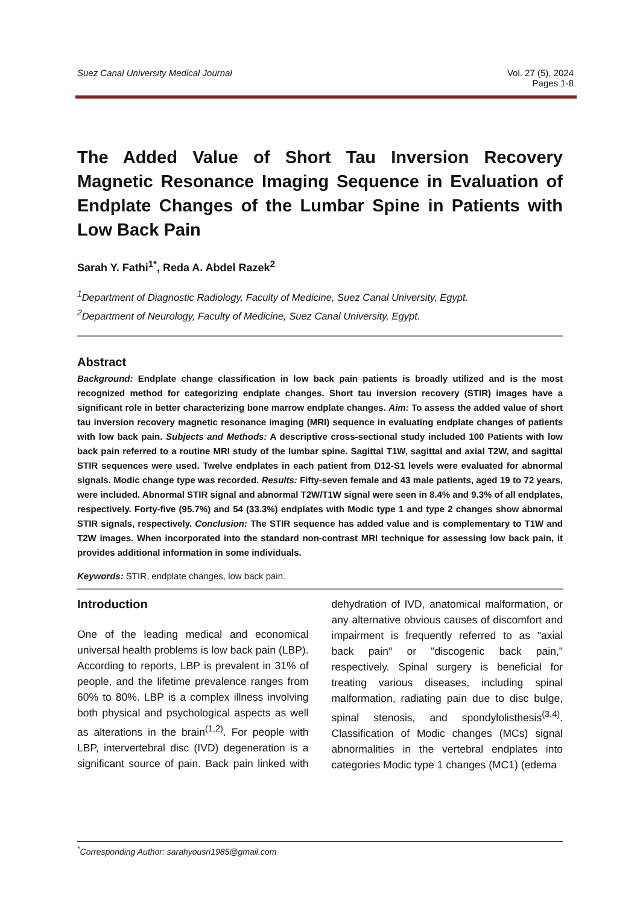Suez Canal University Medical Journal Vol. 27 (5), 2024
Pages 1-8
The Added Value of Short Tau Inversion Recovery Magnetic Resonance Imaging Sequence in Evaluation of Endplate Changes of the Lumbar Spine in Patients with Low Back Pain
Sarah Y. Fathi<sup>1*</sup>, Reda A. Abdel Razek<sup>2</sup>
<sup>1</sup> Department of Diagnostic Radiology, Faculty of Medicine, Suez Canal University, Egypt.
<sup>2</sup> Department of Neurology, Faculty of Medicine, Suez Canal University, Egypt.
Abstract
Background: Endplate change classification in low back pain patients is broadly utilized and is the most recognized method for categorizing endplate changes. Short tau inversion recovery (STIR) images have a significant role in better characterizing bone marrow endplate changes. Aim: To assess the added value of short tau inversion recovery magnetic resonance imaging (MRI) sequence in evaluating endplate changes of patients with low back pain. Subjects and Methods: A descriptive cross-sectional study included 100 Patients with low back pain referred to a routine MRI study of the lumbar spine. Sagittal T1W, sagittal and axial T2W, and sagittal STIR sequences were used. Twelve endplates in each patient from D12-S1 levels were evaluated for abnormal signals. Modic change type was recorded. Results: Fifty-seven female and 43 male patients, aged 19 to 72 years, were included. Abnormal STIR signal and abnormal T2W/T1W signal were seen in 8.4% and 9.3% of all endplates, respectively. Forty-five (95.7%) and 54 (33.3%) endplates with Modic type 1 and type 2 changes show abnormal STIR signals, respectively. Conclusion: The STIR sequence has added value and is complementary to T1W and T2W images. When incorporated into the standard non-contrast MRI technique for assessing low back pain, it provides additional information in some individuals.
Keywords: STIR, endplate changes, low back pain.
Introduction
One of the leading medical and economical universal health problems is low back pain (LBP). According to reports, LBP is prevalent in 31% of people, and the lifetime prevalence ranges from 60% to 80%. LBP is a complex illness involving both physical and psychological aspects as well as alterations in the brain<sup>(1,2)</sup>. For people with LBP, intervertebral disc (IVD) degeneration is a significant source of pain. Back pain linked with dehydration of IVD, anatomical malformation, or any alternative obvious causes of discomfort and impairment is frequently referred to as "axial back pain" or "discogenic back pain," respectively. Spinal surgery is beneficial for treating various diseases, including spinal malformation, radiating pain due to disc bulge, spinal stenosis, and spondylolisthesis<sup>(3,4)</sup>. Classification of Modic changes (MCs) signal abnormalities in the vertebral endplates into categories Modic type 1 changes (MC1) (edema
<sup>*</sup> Corresponding Author: sarahyousri1985@gmail.com